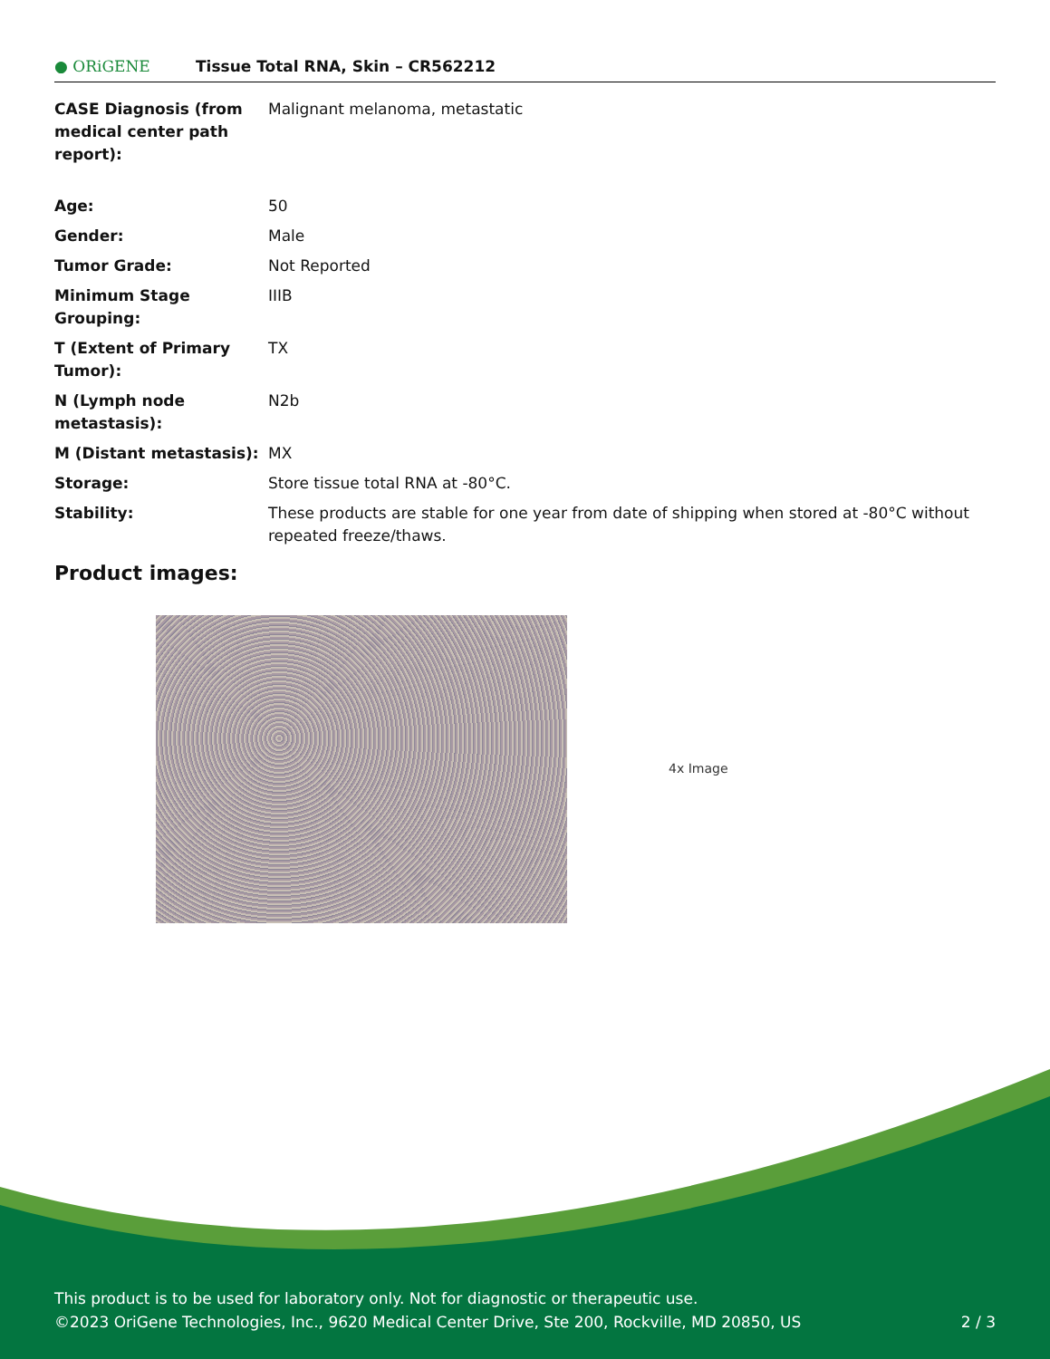● ORiGENE
Tissue Total RNA, Skin – CR562212
| CASE Diagnosis (from medical center path report): | Malignant melanoma, metastatic |
| Age: | 50 |
| Gender: | Male |
| Tumor Grade: | Not Reported |
| Minimum Stage Grouping: | IIIB |
| T (Extent of Primary Tumor): | TX |
| N (Lymph node metastasis): | N2b |
| M (Distant metastasis): | MX |
| Storage: | Store tissue total RNA at -80°C. |
| Stability: | These products are stable for one year from date of shipping when stored at -80°C without repeated freeze/thaws. |
Product images:
4x Image
This product is to be used for laboratory only. Not for diagnostic or therapeutic use.
©2023 OriGene Technologies, Inc., 9620 Medical Center Drive, Ste 200, Rockville, MD 20850, US
2 / 3